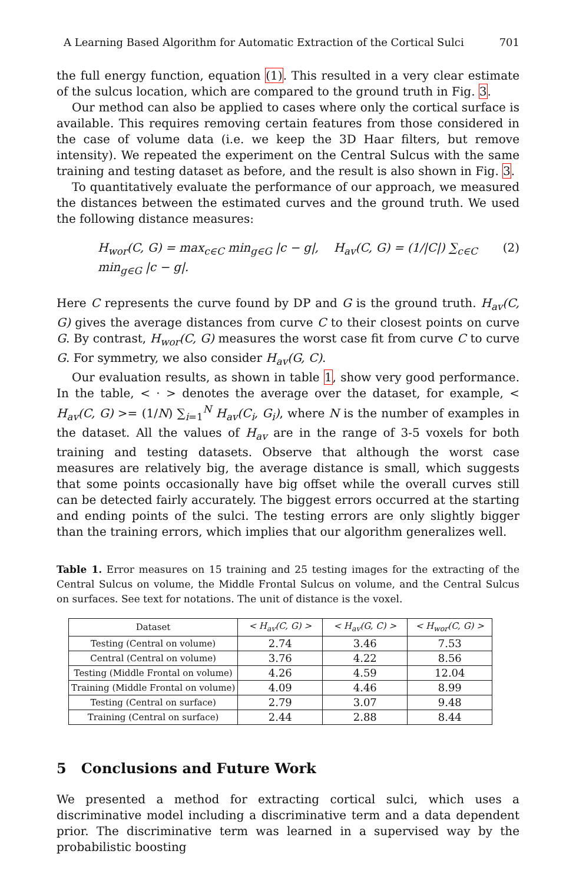A Learning Based Algorithm for Automatic Extraction of the Cortical Sulci 701
the full energy function, equation (1). This resulted in a very clear estimate of the sulcus location, which are compared to the ground truth in Fig. 3.
Our method can also be applied to cases where only the cortical surface is available. This requires removing certain features from those considered in the case of volume data (i.e. we keep the 3D Haar filters, but remove intensity). We repeated the experiment on the Central Sulcus with the same training and testing dataset as before, and the result is also shown in Fig. 3.
To quantitatively evaluate the performance of our approach, we measured the distances between the estimated curves and the ground truth. We used the following distance measures:
H<sub>wor</sub>(C, G) = max<sub>c∈C</sub> min<sub>g∈G</sub> |c − g|, H<sub>av</sub>(C, G) = (1/|C|) ∑<sub>c∈C</sub> min<sub>g∈G</sub> |c − g|. (2)
Here C represents the curve found by DP and G is the ground truth. H<sub>av</sub>(C, G) gives the average distances from curve C to their closest points on curve G. By contrast, H<sub>wor</sub>(C, G) measures the worst case fit from curve C to curve G. For symmetry, we also consider H<sub>av</sub>(G, C).
Our evaluation results, as shown in table 1, show very good performance. In the table, < · > denotes the average over the dataset, for example, < H<sub>av</sub>(C, G) >= (1/N) ∑<sub>i=1</sub><sup>N</sup> H<sub>av</sub>(C<sub>i</sub>, G<sub>i</sub>), where N is the number of examples in the dataset. All the values of H<sub>av</sub> are in the range of 3-5 voxels for both training and testing datasets. Observe that although the worst case measures are relatively big, the average distance is small, which suggests that some points occasionally have big offset while the overall curves still can be detected fairly accurately. The biggest errors occurred at the starting and ending points of the sulci. The testing errors are only slightly bigger than the training errors, which implies that our algorithm generalizes well.
Table 1. Error measures on 15 training and 25 testing images for the extracting of the Central Sulcus on volume, the Middle Frontal Sulcus on volume, and the Central Sulcus on surfaces. See text for notations. The unit of distance is the voxel.
| Dataset | < H<sub>av</sub>(C, G) > | < H<sub>av</sub>(G, C) > | < H<sub>wor</sub>(C, G) > |
| --- | --- | --- | --- |
| Testing (Central on volume) | 2.74 | 3.46 | 7.53 |
| Central (Central on volume) | 3.76 | 4.22 | 8.56 |
| Testing (Middle Frontal on volume) | 4.26 | 4.59 | 12.04 |
| Training (Middle Frontal on volume) | 4.09 | 4.46 | 8.99 |
| Testing (Central on surface) | 2.79 | 3.07 | 9.48 |
| Training (Central on surface) | 2.44 | 2.88 | 8.44 |
5 Conclusions and Future Work
We presented a method for extracting cortical sulci, which uses a discriminative model including a discriminative term and a data dependent prior. The discriminative term was learned in a supervised way by the probabilistic boosting